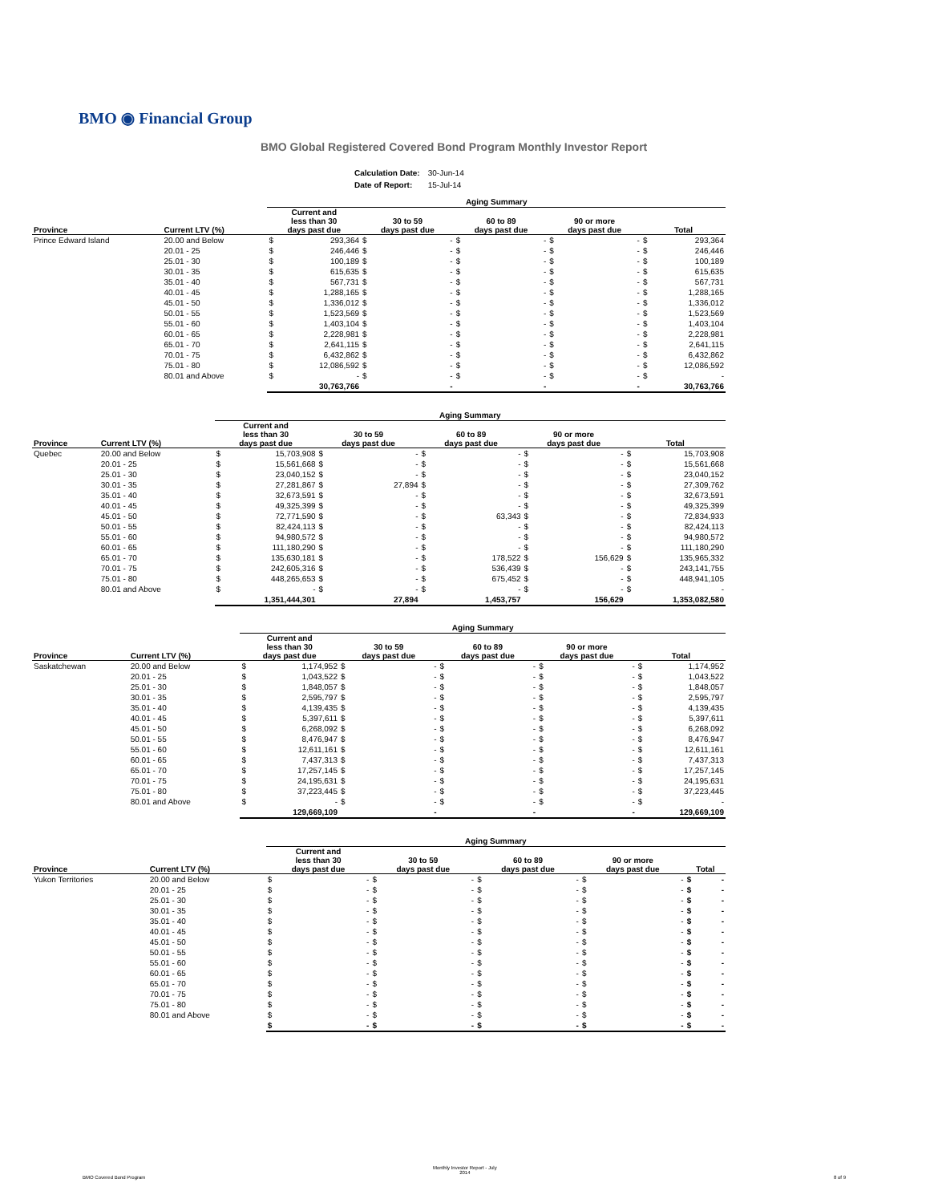BMO ◉ Financial Group
BMO Global Registered Covered Bond Program Monthly Investor Report
| Calculation Date: | 30-Jun-14 |
| Date of Report: | 15-Jul-14 |
| | | Aging Summary | | | | | | | | | |
| Province | Current LTV (%) | Current and less than 30 days past due | | 30 to 59 days past due | | 60 to 89 days past due | | 90 or more days past due | | Total | |
| Prince Edward Island | 20.00 and Below | $ | 293,364 | $ | - | $ | - | $ | - | $ | 293,364 |
| | 20.01 - 25 | $ | 246,446 | $ | - | $ | - | $ | - | $ | 246,446 |
| | 25.01 - 30 | $ | 100,189 | $ | - | $ | - | $ | - | $ | 100,189 |
| | 30.01 - 35 | $ | 615,635 | $ | - | $ | - | $ | - | $ | 615,635 |
| | 35.01 - 40 | $ | 567,731 | $ | - | $ | - | $ | - | $ | 567,731 |
| | 40.01 - 45 | $ | 1,288,165 | $ | - | $ | - | $ | - | $ | 1,288,165 |
| | 45.01 - 50 | $ | 1,336,012 | $ | - | $ | - | $ | - | $ | 1,336,012 |
| | 50.01 - 55 | $ | 1,523,569 | $ | - | $ | - | $ | - | $ | 1,523,569 |
| | 55.01 - 60 | $ | 1,403,104 | $ | - | $ | - | $ | - | $ | 1,403,104 |
| | 60.01 - 65 | $ | 2,228,981 | $ | - | $ | - | $ | - | $ | 2,228,981 |
| | 65.01 - 70 | $ | 2,641,115 | $ | - | $ | - | $ | - | $ | 2,641,115 |
| | 70.01 - 75 | $ | 6,432,862 | $ | - | $ | - | $ | - | $ | 6,432,862 |
| | 75.01 - 80 | $ | 12,086,592 | $ | - | $ | - | $ | - | $ | 12,086,592 |
| | 80.01 and Above | $ | - | $ | - | $ | - | $ | - | $ | - |
| | | 30,763,766 | | - | | - | | - | | 30,763,766 | |
| | | Aging Summary | | | | | | | | | |
| Province | Current LTV (%) | Current and less than 30 days past due | | 30 to 59 days past due | | 60 to 89 days past due | | 90 or more days past due | | Total | |
| Quebec | 20.00 and Below | $ | 15,703,908 | $ | - | $ | - | $ | - | $ | 15,703,908 |
| | 20.01 - 25 | $ | 15,561,668 | $ | - | $ | - | $ | - | $ | 15,561,668 |
| | 25.01 - 30 | $ | 23,040,152 | $ | - | $ | - | $ | - | $ | 23,040,152 |
| | 30.01 - 35 | $ | 27,281,867 | $ | 27,894 | $ | - | $ | - | $ | 27,309,762 |
| | 35.01 - 40 | $ | 32,673,591 | $ | - | $ | - | $ | - | $ | 32,673,591 |
| | 40.01 - 45 | $ | 49,325,399 | $ | - | $ | - | $ | - | $ | 49,325,399 |
| | 45.01 - 50 | $ | 72,771,590 | $ | - | $ | 63,343 | $ | - | $ | 72,834,933 |
| | 50.01 - 55 | $ | 82,424,113 | $ | - | $ | - | $ | - | $ | 82,424,113 |
| | 55.01 - 60 | $ | 94,980,572 | $ | - | $ | - | $ | - | $ | 94,980,572 |
| | 60.01 - 65 | $ | 111,180,290 | $ | - | $ | - | $ | - | $ | 111,180,290 |
| | 65.01 - 70 | $ | 135,630,181 | $ | - | $ | 178,522 | $ | 156,629 | $ | 135,965,332 |
| | 70.01 - 75 | $ | 242,605,316 | $ | - | $ | 536,439 | $ | - | $ | 243,141,755 |
| | 75.01 - 80 | $ | 448,265,653 | $ | - | $ | 675,452 | $ | - | $ | 448,941,105 |
| | 80.01 and Above | $ | - | $ | - | $ | - | $ | - | $ | - |
| | | 1,351,444,301 | | 27,894 | | 1,453,757 | | 156,629 | | 1,353,082,580 | |
| | | Aging Summary | | | | | | | | | |
| Province | Current LTV (%) | Current and less than 30 days past due | | 30 to 59 days past due | | 60 to 89 days past due | | 90 or more days past due | | Total | |
| Saskatchewan | 20.00 and Below | $ | 1,174,952 | $ | - | $ | - | $ | - | $ | 1,174,952 |
| | 20.01 - 25 | $ | 1,043,522 | $ | - | $ | - | $ | - | $ | 1,043,522 |
| | 25.01 - 30 | $ | 1,848,057 | $ | - | $ | - | $ | - | $ | 1,848,057 |
| | 30.01 - 35 | $ | 2,595,797 | $ | - | $ | - | $ | - | $ | 2,595,797 |
| | 35.01 - 40 | $ | 4,139,435 | $ | - | $ | - | $ | - | $ | 4,139,435 |
| | 40.01 - 45 | $ | 5,397,611 | $ | - | $ | - | $ | - | $ | 5,397,611 |
| | 45.01 - 50 | $ | 6,268,092 | $ | - | $ | - | $ | - | $ | 6,268,092 |
| | 50.01 - 55 | $ | 8,476,947 | $ | - | $ | - | $ | - | $ | 8,476,947 |
| | 55.01 - 60 | $ | 12,611,161 | $ | - | $ | - | $ | - | $ | 12,611,161 |
| | 60.01 - 65 | $ | 7,437,313 | $ | - | $ | - | $ | - | $ | 7,437,313 |
| | 65.01 - 70 | $ | 17,257,145 | $ | - | $ | - | $ | - | $ | 17,257,145 |
| | 70.01 - 75 | $ | 24,195,631 | $ | - | $ | - | $ | - | $ | 24,195,631 |
| | 75.01 - 80 | $ | 37,223,445 | $ | - | $ | - | $ | - | $ | 37,223,445 |
| | 80.01 and Above | $ | - | $ | - | $ | - | $ | - | $ | - |
| | | 129,669,109 | | - | | - | | - | | 129,669,109 | |
| | | Aging Summary | | | | | | | | | |
| Province | Current LTV (%) | Current and less than 30 days past due | | 30 to 59 days past due | | 60 to 89 days past due | | 90 or more days past due | | Total | |
| Yukon Territories | 20.00 and Below | $ | - | $ | - | $ | - | $ | - | $ | - |
| | 20.01 - 25 | $ | - | $ | - | $ | - | $ | - | $ | - |
| | 25.01 - 30 | $ | - | $ | - | $ | - | $ | - | $ | - |
| | 30.01 - 35 | $ | - | $ | - | $ | - | $ | - | $ | - |
| | 35.01 - 40 | $ | - | $ | - | $ | - | $ | - | $ | - |
| | 40.01 - 45 | $ | - | $ | - | $ | - | $ | - | $ | - |
| | 45.01 - 50 | $ | - | $ | - | $ | - | $ | - | $ | - |
| | 50.01 - 55 | $ | - | $ | - | $ | - | $ | - | $ | - |
| | 55.01 - 60 | $ | - | $ | - | $ | - | $ | - | $ | - |
| | 60.01 - 65 | $ | - | $ | - | $ | - | $ | - | $ | - |
| | 65.01 - 70 | $ | - | $ | - | $ | - | $ | - | $ | - |
| | 70.01 - 75 | $ | - | $ | - | $ | - | $ | - | $ | - |
| | 75.01 - 80 | $ | - | $ | - | $ | - | $ | - | $ | - |
| | 80.01 and Above | $ | - | $ | - | $ | - | $ | - | $ | - |
| | | $ | - | $ | - | $ | - | $ | - | $ | - |
BMO Covered Bond Program
Monthly Investor Report - July
2014
8 of 9